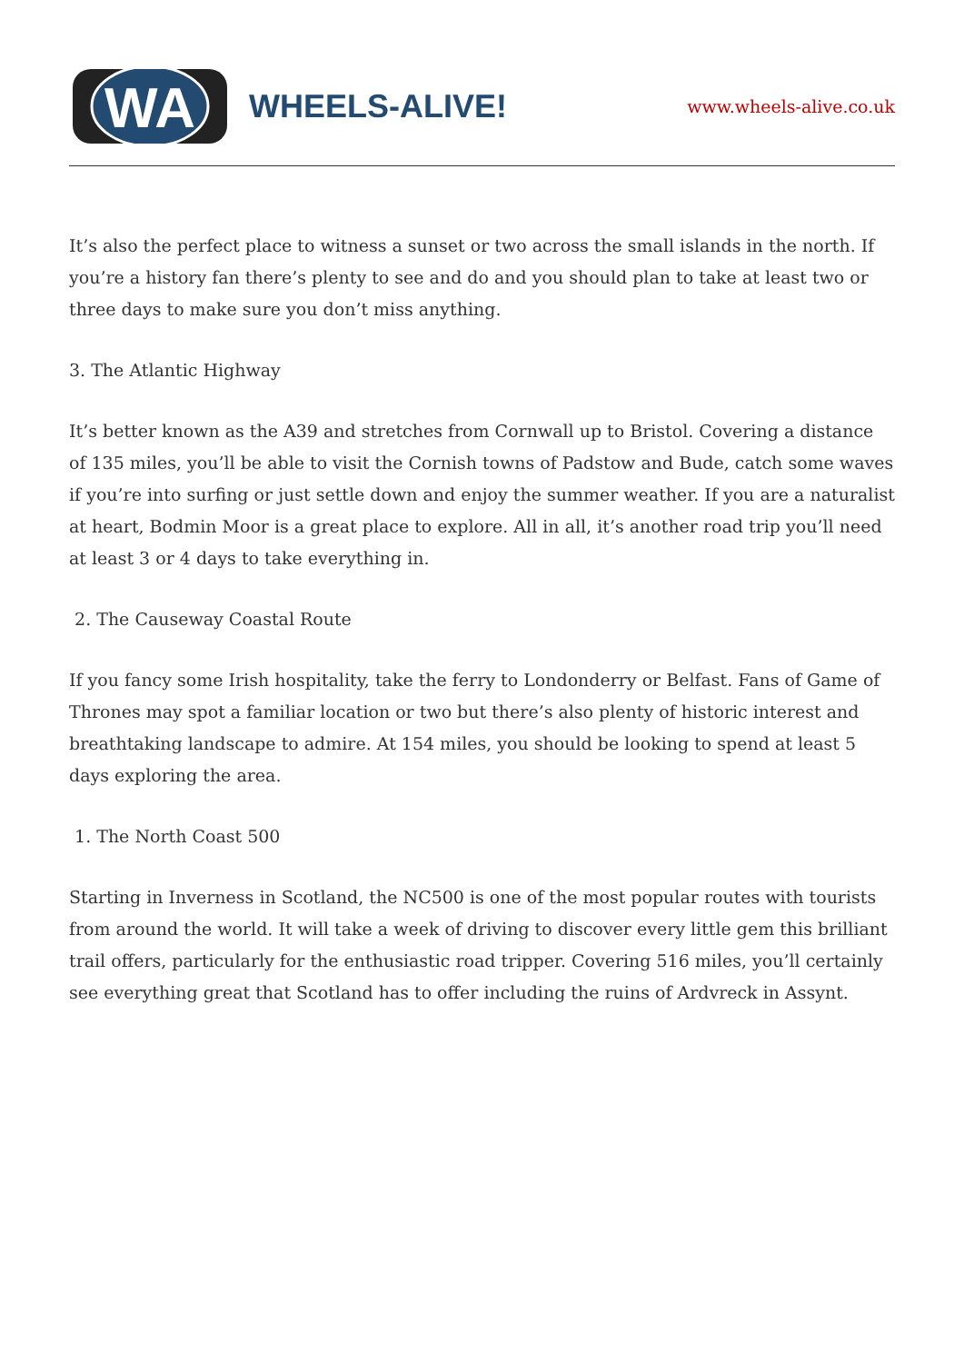WA
WHEELS-ALIVE!
www.wheels-alive.co.uk
It’s also the perfect place to witness a sunset or two across the small islands in the north. If you’re a history fan there’s plenty to see and do and you should plan to take at least two or three days to make sure you don’t miss anything.
3. The Atlantic Highway
It’s better known as the A39 and stretches from Cornwall up to Bristol. Covering a distance of 135 miles, you’ll be able to visit the Cornish towns of Padstow and Bude, catch some waves if you’re into surfing or just settle down and enjoy the summer weather. If you are a naturalist at heart, Bodmin Moor is a great place to explore. All in all, it’s another road trip you’ll need at least 3 or 4 days to take everything in.
2. The Causeway Coastal Route
If you fancy some Irish hospitality, take the ferry to Londonderry or Belfast. Fans of Game of Thrones may spot a familiar location or two but there’s also plenty of historic interest and breathtaking landscape to admire. At 154 miles, you should be looking to spend at least 5 days exploring the area.
1. The North Coast 500
Starting in Inverness in Scotland, the NC500 is one of the most popular routes with tourists from around the world. It will take a week of driving to discover every little gem this brilliant trail offers, particularly for the enthusiastic road tripper. Covering 516 miles, you’ll certainly see everything great that Scotland has to offer including the ruins of Ardvreck in Assynt.